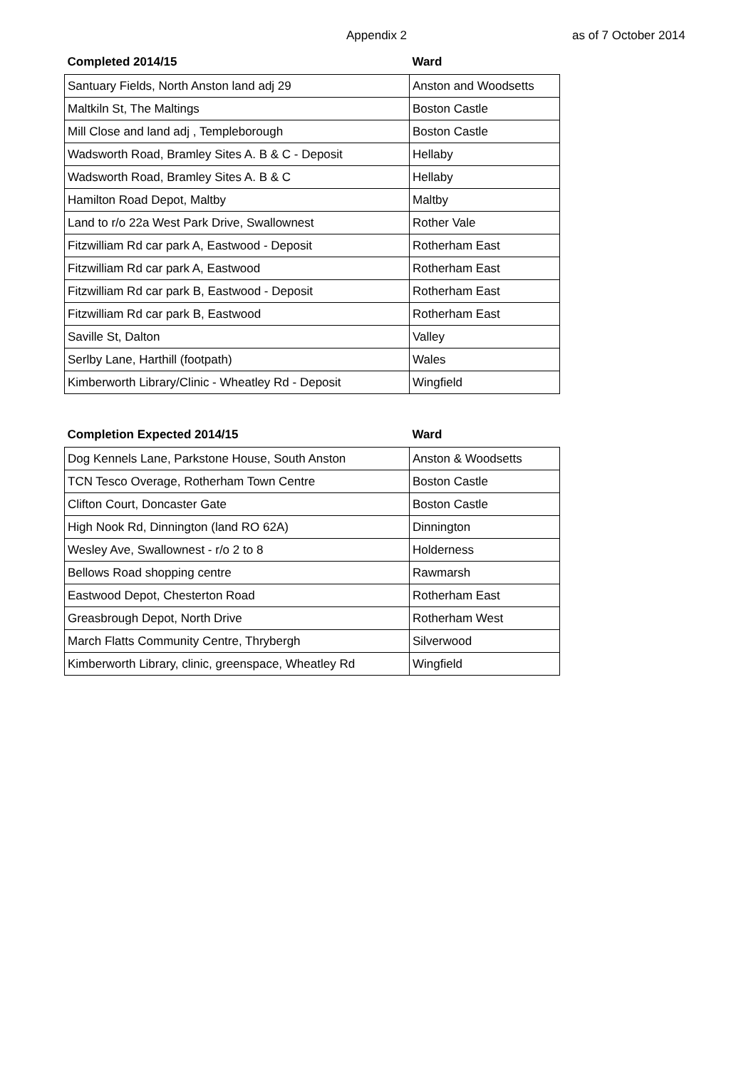Appendix 2 as of 7 October 2014
| Completed 2014/15 | Ward |
| --- | --- |
| Santuary Fields, North Anston land adj 29 | Anston and Woodsetts |
| Maltkiln St, The Maltings | Boston Castle |
| Mill Close and land adj , Templeborough | Boston Castle |
| Wadsworth Road, Bramley Sites A. B & C - Deposit | Hellaby |
| Wadsworth Road, Bramley Sites A. B & C | Hellaby |
| Hamilton Road Depot, Maltby | Maltby |
| Land to r/o 22a West Park Drive, Swallownest | Rother Vale |
| Fitzwilliam Rd car park A, Eastwood - Deposit | Rotherham East |
| Fitzwilliam Rd car park A, Eastwood | Rotherham East |
| Fitzwilliam Rd car park B, Eastwood - Deposit | Rotherham East |
| Fitzwilliam Rd car park B, Eastwood | Rotherham East |
| Saville St, Dalton | Valley |
| Serlby Lane, Harthill (footpath) | Wales |
| Kimberworth Library/Clinic - Wheatley Rd - Deposit | Wingfield |
| Completion Expected 2014/15 | Ward |
| --- | --- |
| Dog Kennels Lane, Parkstone House, South Anston | Anston & Woodsetts |
| TCN Tesco Overage, Rotherham Town Centre | Boston Castle |
| Clifton Court, Doncaster Gate | Boston Castle |
| High Nook Rd, Dinnington (land RO 62A) | Dinnington |
| Wesley Ave, Swallownest - r/o 2 to 8 | Holderness |
| Bellows Road shopping centre | Rawmarsh |
| Eastwood Depot, Chesterton Road | Rotherham East |
| Greasbrough Depot, North Drive | Rotherham West |
| March Flatts Community Centre, Thrybergh | Silverwood |
| Kimberworth Library, clinic, greenspace, Wheatley Rd | Wingfield |